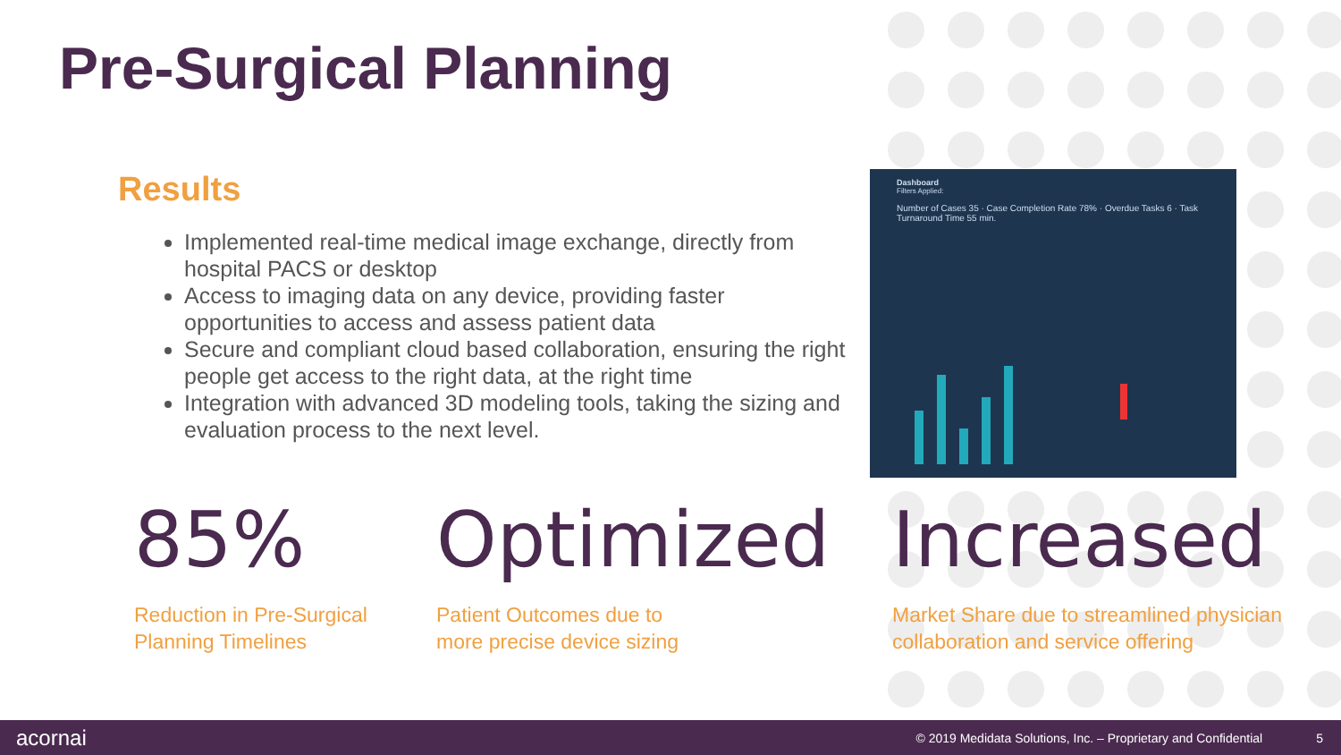Pre-Surgical Planning
Results
Implemented real-time medical image exchange, directly from hospital PACS or desktop
Access to imaging data on any device, providing faster opportunities to access and assess patient data
Secure and compliant cloud based collaboration, ensuring the right people get access to the right data, at the right time
Integration with advanced 3D modeling tools, taking the sizing and evaluation process to the next level.
Dashboard
Filters Applied:
Number of Cases 35 · Case Completion Rate 78% · Overdue Tasks 6 · Task Turnaround Time 55 min.
85%
Reduction in Pre-Surgical
Planning Timelines
Optimized
Patient Outcomes due to
more precise device sizing
Increased
Market Share due to streamlined physician
collaboration and service offering
acornai © 2019 Medidata Solutions, Inc. – Proprietary and Confidential 5